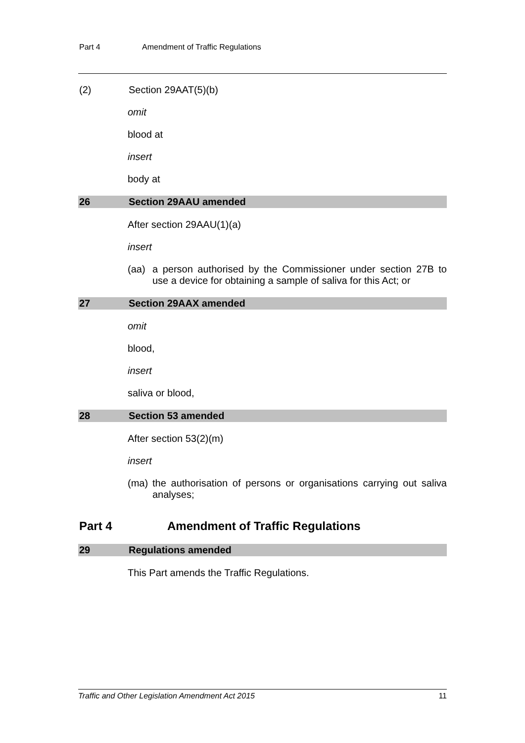Part 4 Amendment of Traffic Regulations
(2) Section 29AAT(5)(b)
omit
blood at
insert
body at
26 Section 29AAU amended
After section 29AAU(1)(a)
insert
(aa) a person authorised by the Commissioner under section 27B to use a device for obtaining a sample of saliva for this Act; or
27 Section 29AAX amended
omit
blood,
insert
saliva or blood,
28 Section 53 amended
After section 53(2)(m)
insert
(ma) the authorisation of persons or organisations carrying out saliva analyses;
Part 4 Amendment of Traffic Regulations
29 Regulations amended
This Part amends the Traffic Regulations.
Traffic and Other Legislation Amendment Act 2015 11